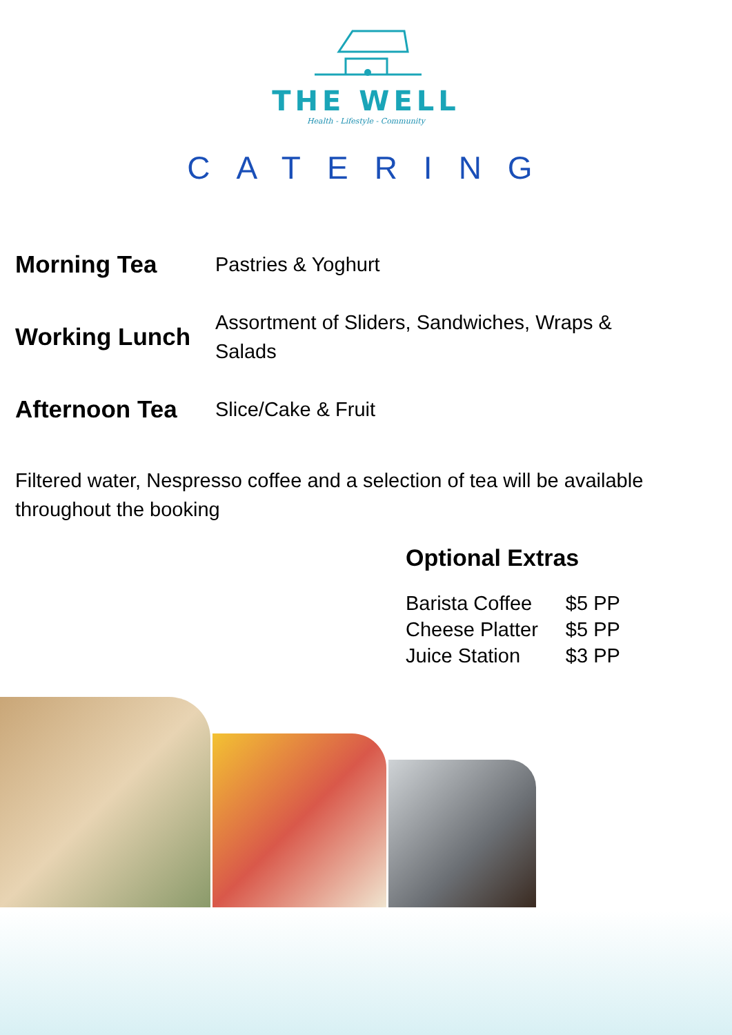THE WELL
Health - Lifestyle - Community
CATERING
| Morning Tea | Pastries & Yoghurt |
| Working Lunch | Assortment of Sliders, Sandwiches, Wraps & Salads |
| Afternoon Tea | Slice/Cake & Fruit |
Filtered water, Nespresso coffee and a selection of tea will be available throughout the booking
Optional Extras
| Barista Coffee | $5 PP |
| Cheese Platter | $5 PP |
| Juice Station | $3 PP |